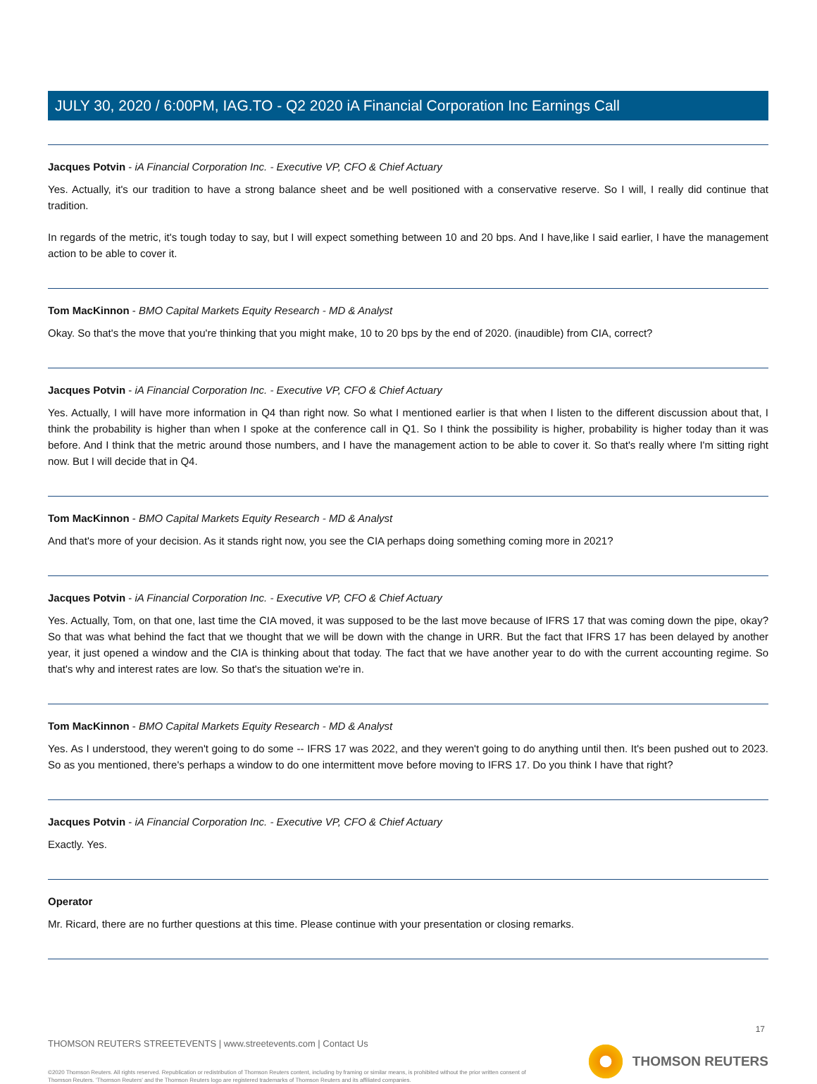JULY 30, 2020 / 6:00PM, IAG.TO - Q2 2020 iA Financial Corporation Inc Earnings Call
Jacques Potvin - iA Financial Corporation Inc. - Executive VP, CFO & Chief Actuary
Yes. Actually, it's our tradition to have a strong balance sheet and be well positioned with a conservative reserve. So I will, I really did continue that tradition.
In regards of the metric, it's tough today to say, but I will expect something between 10 and 20 bps. And I have,like I said earlier, I have the management action to be able to cover it.
Tom MacKinnon - BMO Capital Markets Equity Research - MD & Analyst
Okay. So that's the move that you're thinking that you might make, 10 to 20 bps by the end of 2020. (inaudible) from CIA, correct?
Jacques Potvin - iA Financial Corporation Inc. - Executive VP, CFO & Chief Actuary
Yes. Actually, I will have more information in Q4 than right now. So what I mentioned earlier is that when I listen to the different discussion about that, I think the probability is higher than when I spoke at the conference call in Q1. So I think the possibility is higher, probability is higher today than it was before. And I think that the metric around those numbers, and I have the management action to be able to cover it. So that's really where I'm sitting right now. But I will decide that in Q4.
Tom MacKinnon - BMO Capital Markets Equity Research - MD & Analyst
And that's more of your decision. As it stands right now, you see the CIA perhaps doing something coming more in 2021?
Jacques Potvin - iA Financial Corporation Inc. - Executive VP, CFO & Chief Actuary
Yes. Actually, Tom, on that one, last time the CIA moved, it was supposed to be the last move because of IFRS 17 that was coming down the pipe, okay? So that was what behind the fact that we thought that we will be down with the change in URR. But the fact that IFRS 17 has been delayed by another year, it just opened a window and the CIA is thinking about that today. The fact that we have another year to do with the current accounting regime. So that's why and interest rates are low. So that's the situation we're in.
Tom MacKinnon - BMO Capital Markets Equity Research - MD & Analyst
Yes. As I understood, they weren't going to do some -- IFRS 17 was 2022, and they weren't going to do anything until then. It's been pushed out to 2023. So as you mentioned, there's perhaps a window to do one intermittent move before moving to IFRS 17. Do you think I have that right?
Jacques Potvin - iA Financial Corporation Inc. - Executive VP, CFO & Chief Actuary
Exactly. Yes.
Operator
Mr. Ricard, there are no further questions at this time. Please continue with your presentation or closing remarks.
17
THOMSON REUTERS STREETEVENTS | www.streetevents.com | Contact Us
©2020 Thomson Reuters. All rights reserved. Republication or redistribution of Thomson Reuters content, including by framing or similar means, is prohibited without the prior written consent of Thomson Reuters. 'Thomson Reuters' and the Thomson Reuters logo are registered trademarks of Thomson Reuters and its affiliated companies.
THOMSON REUTERS